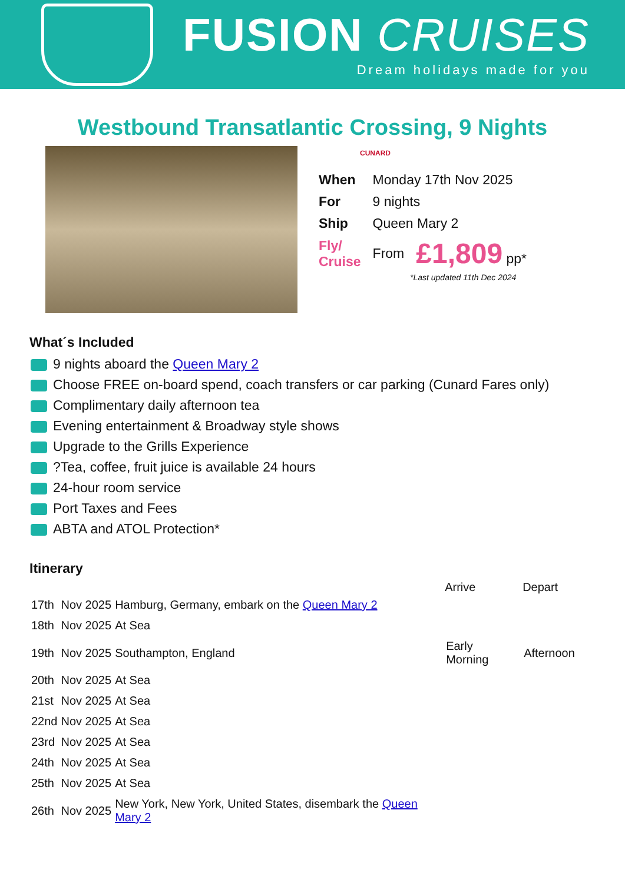FUSION CRUISES
Dream holidays made for you
Westbound Transatlantic Crossing, 9 Nights
CUNARD
| When | Monday 17th Nov 2025 | |
| For | 9 nights | |
| Ship | Queen Mary 2 | |
| Fly/ Cruise | From | £1,809 pp* |
*Last updated 11th Dec 2024
What´s Included
9 nights aboard the Queen Mary 2
Choose FREE on-board spend, coach transfers or car parking (Cunard Fares only)
Complimentary daily afternoon tea
Evening entertainment & Broadway style shows
Upgrade to the Grills Experience
?Tea, coffee, fruit juice is available 24 hours
24-hour room service
Port Taxes and Fees
ABTA and ATOL Protection*
Itinerary
| | | | Arrive | Depart |
| --- | --- | --- | --- | --- |
| 17th | Nov 2025 | Hamburg, Germany, embark on the Queen Mary 2 | | |
| 18th | Nov 2025 | At Sea | | |
| 19th | Nov 2025 | Southampton, England | Early Morning | Afternoon |
| 20th | Nov 2025 | At Sea | | |
| 21st | Nov 2025 | At Sea | | |
| 22nd | Nov 2025 | At Sea | | |
| 23rd | Nov 2025 | At Sea | | |
| 24th | Nov 2025 | At Sea | | |
| 25th | Nov 2025 | At Sea | | |
| 26th | Nov 2025 | New York, New York, United States, disembark the Queen Mary 2 | | |